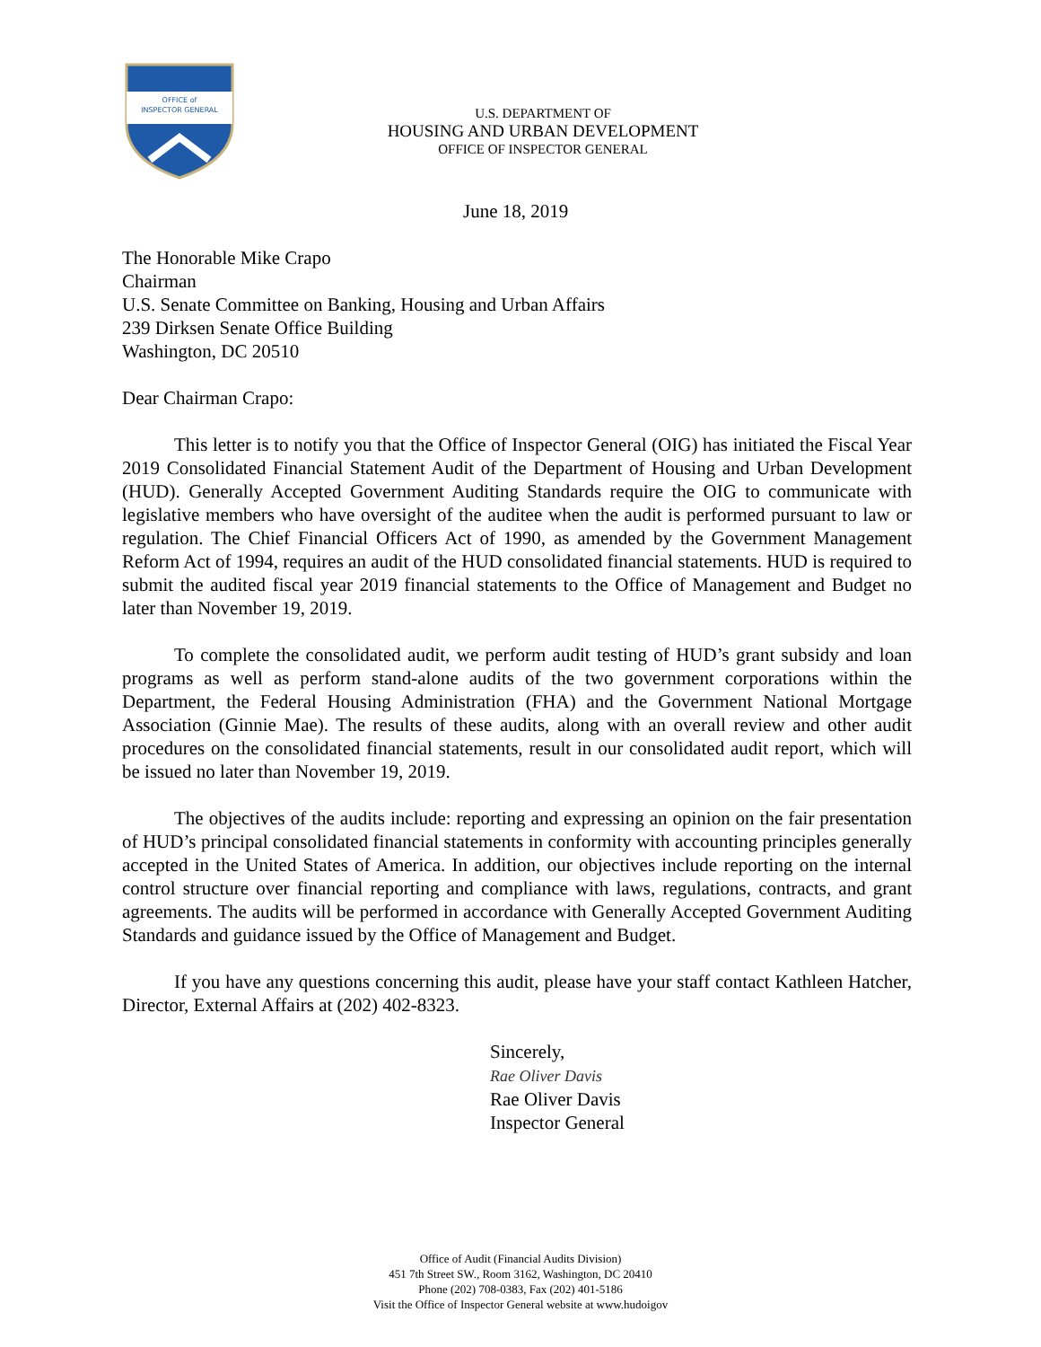OFFICE of
INSPECTOR GENERAL
U.S. DEPARTMENT OF
HOUSING AND URBAN DEVELOPMENT
OFFICE OF INSPECTOR GENERAL
June 18, 2019
The Honorable Mike Crapo
Chairman
U.S. Senate Committee on Banking, Housing and Urban Affairs
239 Dirksen Senate Office Building
Washington, DC 20510
Dear Chairman Crapo:
This letter is to notify you that the Office of Inspector General (OIG) has initiated the Fiscal Year 2019 Consolidated Financial Statement Audit of the Department of Housing and Urban Development (HUD). Generally Accepted Government Auditing Standards require the OIG to communicate with legislative members who have oversight of the auditee when the audit is performed pursuant to law or regulation. The Chief Financial Officers Act of 1990, as amended by the Government Management Reform Act of 1994, requires an audit of the HUD consolidated financial statements. HUD is required to submit the audited fiscal year 2019 financial statements to the Office of Management and Budget no later than November 19, 2019.
To complete the consolidated audit, we perform audit testing of HUD’s grant subsidy and loan programs as well as perform stand-alone audits of the two government corporations within the Department, the Federal Housing Administration (FHA) and the Government National Mortgage Association (Ginnie Mae). The results of these audits, along with an overall review and other audit procedures on the consolidated financial statements, result in our consolidated audit report, which will be issued no later than November 19, 2019.
The objectives of the audits include: reporting and expressing an opinion on the fair presentation of HUD’s principal consolidated financial statements in conformity with accounting principles generally accepted in the United States of America. In addition, our objectives include reporting on the internal control structure over financial reporting and compliance with laws, regulations, contracts, and grant agreements. The audits will be performed in accordance with Generally Accepted Government Auditing Standards and guidance issued by the Office of Management and Budget.
If you have any questions concerning this audit, please have your staff contact Kathleen Hatcher, Director, External Affairs at (202) 402-8323.
Sincerely,
Rae Oliver Davis
Rae Oliver Davis
Inspector General
Office of Audit (Financial Audits Division)
451 7th Street SW., Room 3162, Washington, DC 20410
Phone (202) 708-0383, Fax (202) 401-5186
Visit the Office of Inspector General website at www.hudoigov